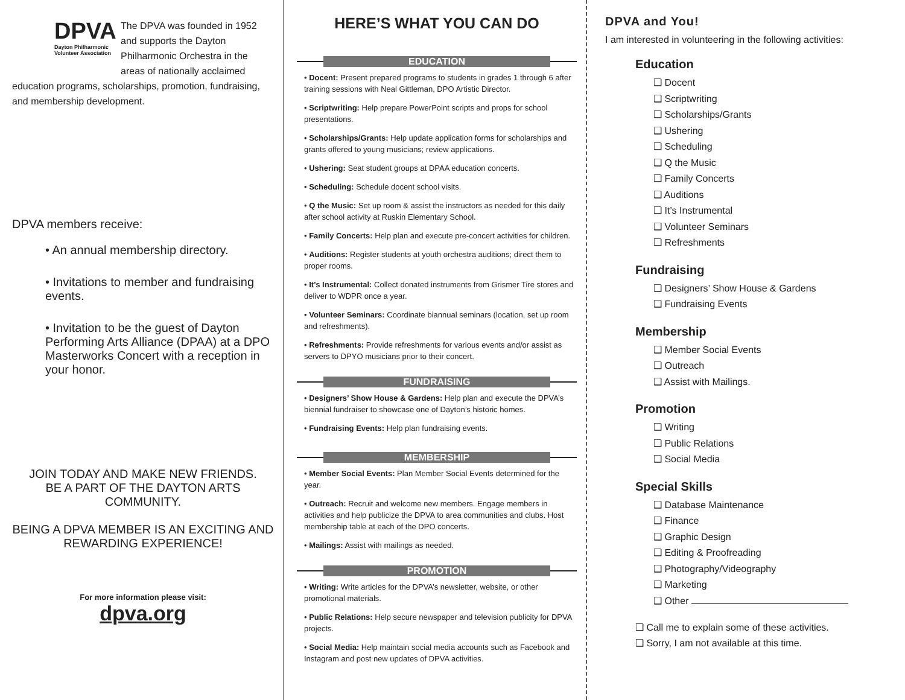DPVA
Dayton Philharmonic Volunteer Association
The DPVA was founded in 1952 and supports the Dayton Philharmonic Orchestra in the areas of nationally acclaimed education programs, scholarships, promotion, fundraising, and membership development.
DPVA members receive:
• An annual membership directory.
• Invitations to member and fundraising events.
• Invitation to be the guest of Dayton Performing Arts Alliance (DPAA) at a DPO Masterworks Concert with a reception in your honor.
JOIN TODAY AND MAKE NEW FRIENDS.
BE A PART OF THE DAYTON ARTS COMMUNITY.
BEING A DPVA MEMBER IS AN EXCITING AND REWARDING EXPERIENCE!
For more information please visit:
dpva.org
HERE’S WHAT YOU CAN DO
EDUCATION
• Docent: Present prepared programs to students in grades 1 through 6 after training sessions with Neal Gittleman, DPO Artistic Director.
• Scriptwriting: Help prepare PowerPoint scripts and props for school presentations.
• Scholarships/Grants: Help update application forms for scholarships and grants offered to young musicians; review applications.
• Ushering: Seat student groups at DPAA education concerts.
• Scheduling: Schedule docent school visits.
• Q the Music: Set up room & assist the instructors as needed for this daily after school activity at Ruskin Elementary School.
• Family Concerts: Help plan and execute pre-concert activities for children.
• Auditions: Register students at youth orchestra auditions; direct them to proper rooms.
• It’s Instrumental: Collect donated instruments from Grismer Tire stores and deliver to WDPR once a year.
• Volunteer Seminars: Coordinate biannual seminars (location, set up room and refreshments).
• Refreshments: Provide refreshments for various events and/or assist as servers to DPYO musicians prior to their concert.
FUNDRAISING
• Designers’ Show House & Gardens: Help plan and execute the DPVA’s biennial fundraiser to showcase one of Dayton’s historic homes.
• Fundraising Events: Help plan fundraising events.
MEMBERSHIP
• Member Social Events: Plan Member Social Events determined for the year.
• Outreach: Recruit and welcome new members. Engage members in activities and help publicize the DPVA to area communities and clubs. Host membership table at each of the DPO concerts.
• Mailings: Assist with mailings as needed.
PROMOTION
• Writing: Write articles for the DPVA’s newsletter, website, or other promotional materials.
• Public Relations: Help secure newspaper and television publicity for DPVA projects.
• Social Media: Help maintain social media accounts such as Facebook and Instagram and post new updates of DPVA activities.
DPVA and You!
I am interested in volunteering in the following activities:
Education
❑ Docent
❑ Scriptwriting
❑ Scholarships/Grants
❑ Ushering
❑ Scheduling
❑ Q the Music
❑ Family Concerts
❑ Auditions
❑ It’s Instrumental
❑ Volunteer Seminars
❑ Refreshments
Fundraising
❑ Designers’ Show House & Gardens
❑ Fundraising Events
Membership
❑ Member Social Events
❑ Outreach
❑ Assist with Mailings.
Promotion
❑ Writing
❑ Public Relations
❑ Social Media
Special Skills
❑ Database Maintenance
❑ Finance
❑ Graphic Design
❑ Editing & Proofreading
❑ Photography/Videography
❑ Marketing
❑ Other
❑ Call me to explain some of these activities.
❑ Sorry, I am not available at this time.